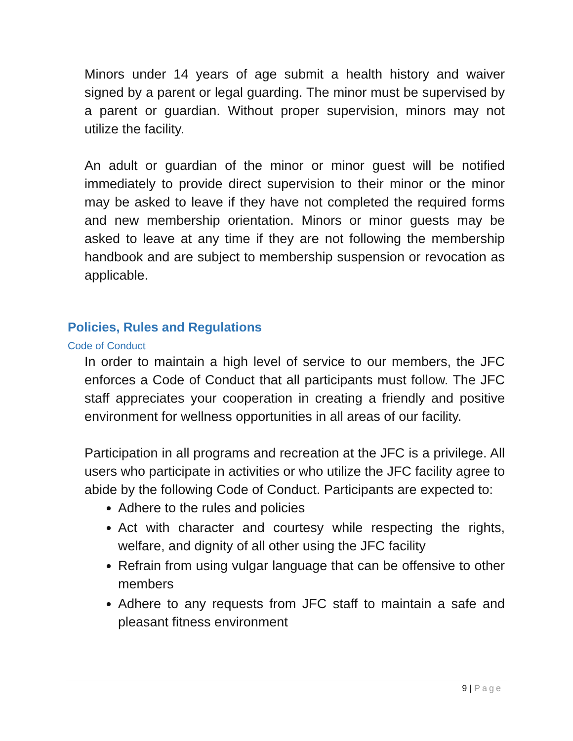Minors under 14 years of age submit a health history and waiver signed by a parent or legal guarding. The minor must be supervised by a parent or guardian. Without proper supervision, minors may not utilize the facility.
An adult or guardian of the minor or minor guest will be notified immediately to provide direct supervision to their minor or the minor may be asked to leave if they have not completed the required forms and new membership orientation. Minors or minor guests may be asked to leave at any time if they are not following the membership handbook and are subject to membership suspension or revocation as applicable.
Policies, Rules and Regulations
Code of Conduct
In order to maintain a high level of service to our members, the JFC enforces a Code of Conduct that all participants must follow. The JFC staff appreciates your cooperation in creating a friendly and positive environment for wellness opportunities in all areas of our facility.
Participation in all programs and recreation at the JFC is a privilege. All users who participate in activities or who utilize the JFC facility agree to abide by the following Code of Conduct. Participants are expected to:
Adhere to the rules and policies
Act with character and courtesy while respecting the rights, welfare, and dignity of all other using the JFC facility
Refrain from using vulgar language that can be offensive to other members
Adhere to any requests from JFC staff to maintain a safe and pleasant fitness environment
9 | Page